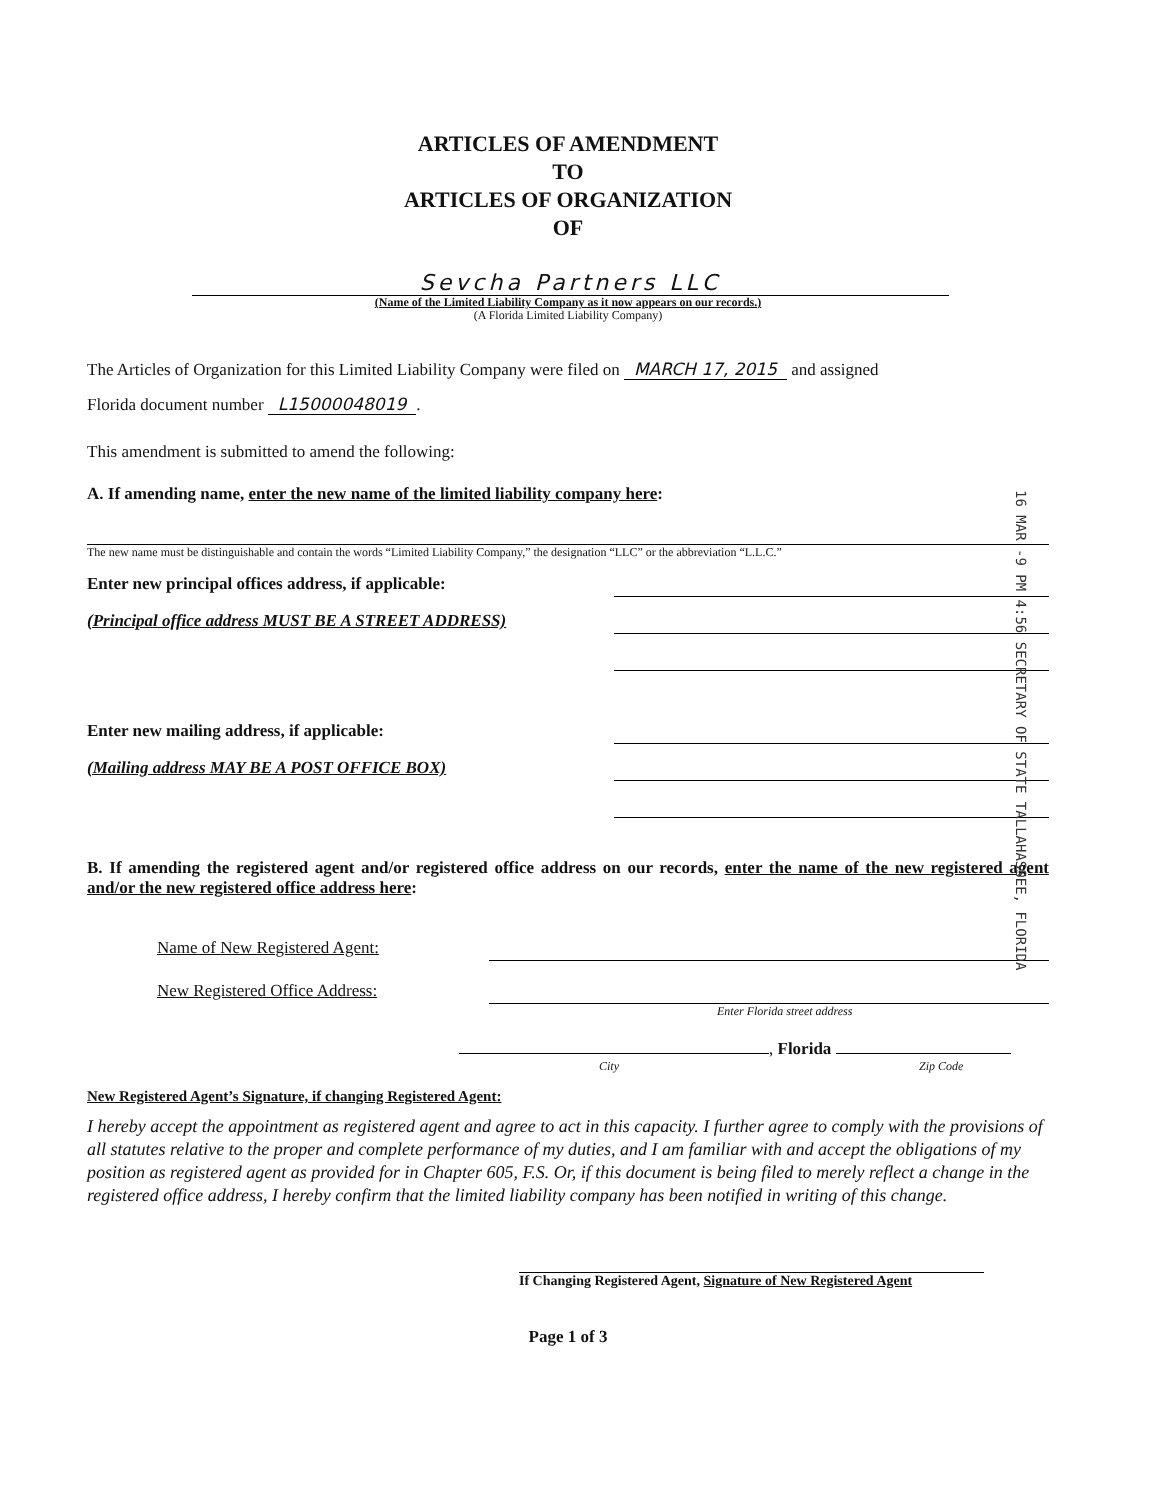16 MAR -9 PM 4:56 SECRETARY OF STATE TALLAHASSEE, FLORIDA
ARTICLES OF AMENDMENT
TO
ARTICLES OF ORGANIZATION
OF
Sevcha Partners LLC
(Name of the Limited Liability Company as it now appears on our records.)
(A Florida Limited Liability Company)
The Articles of Organization for this Limited Liability Company were filed on MARCH 17, 2015 and assigned
Florida document number L15000048019.
This amendment is submitted to amend the following:
A. If amending name, enter the new name of the limited liability company here:
The new name must be distinguishable and contain the words “Limited Liability Company,” the designation “LLC” or the abbreviation “L.L.C.”
Enter new principal offices address, if applicable:
(Principal office address MUST BE A STREET ADDRESS)
Enter new mailing address, if applicable:
(Mailing address MAY BE A POST OFFICE BOX)
B. If amending the registered agent and/or registered office address on our records, enter the name of the new registered agent and/or the new registered office address here:
Name of New Registered Agent:
New Registered Office Address:
Enter Florida street address
, Florida
City Zip Code
New Registered Agent’s Signature, if changing Registered Agent:
I hereby accept the appointment as registered agent and agree to act in this capacity. I further agree to comply with the provisions of all statutes relative to the proper and complete performance of my duties, and I am familiar with and accept the obligations of my position as registered agent as provided for in Chapter 605, F.S. Or, if this document is being filed to merely reflect a change in the registered office address, I hereby confirm that the limited liability company has been notified in writing of this change.
If Changing Registered Agent, Signature of New Registered Agent
Page 1 of 3